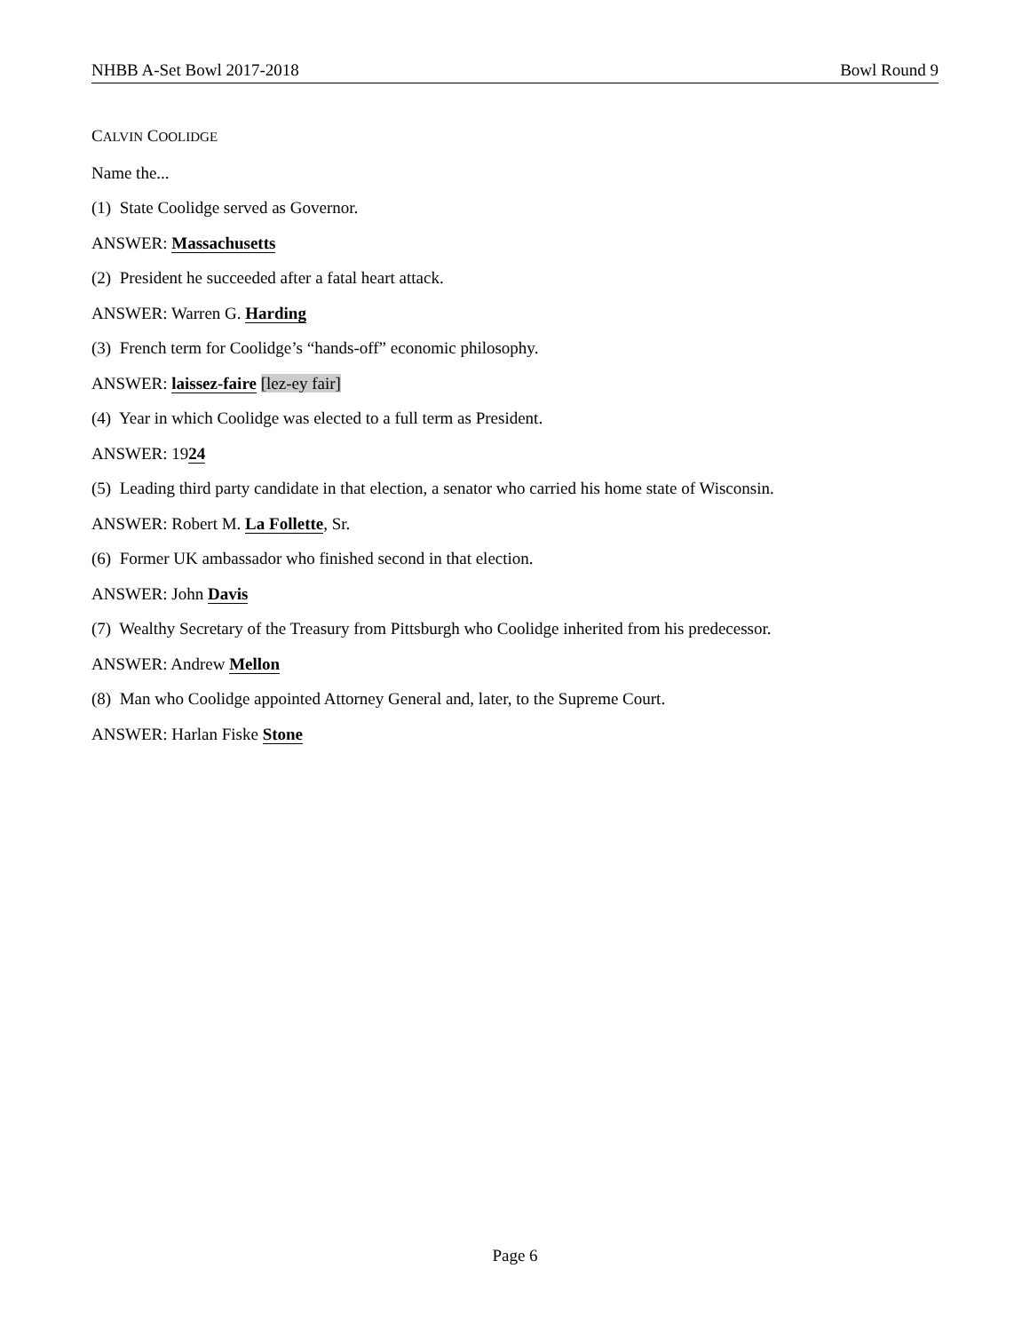NHBB A-Set Bowl 2017-2018 Bowl Round 9
CALVIN COOLIDGE
Name the...
(1) State Coolidge served as Governor.
ANSWER: Massachusetts
(2) President he succeeded after a fatal heart attack.
ANSWER: Warren G. Harding
(3) French term for Coolidge’s “hands-off” economic philosophy.
ANSWER: laissez-faire [lez-ey fair]
(4) Year in which Coolidge was elected to a full term as President.
ANSWER: 1924
(5) Leading third party candidate in that election, a senator who carried his home state of Wisconsin.
ANSWER: Robert M. La Follette, Sr.
(6) Former UK ambassador who finished second in that election.
ANSWER: John Davis
(7) Wealthy Secretary of the Treasury from Pittsburgh who Coolidge inherited from his predecessor.
ANSWER: Andrew Mellon
(8) Man who Coolidge appointed Attorney General and, later, to the Supreme Court.
ANSWER: Harlan Fiske Stone
Page 6